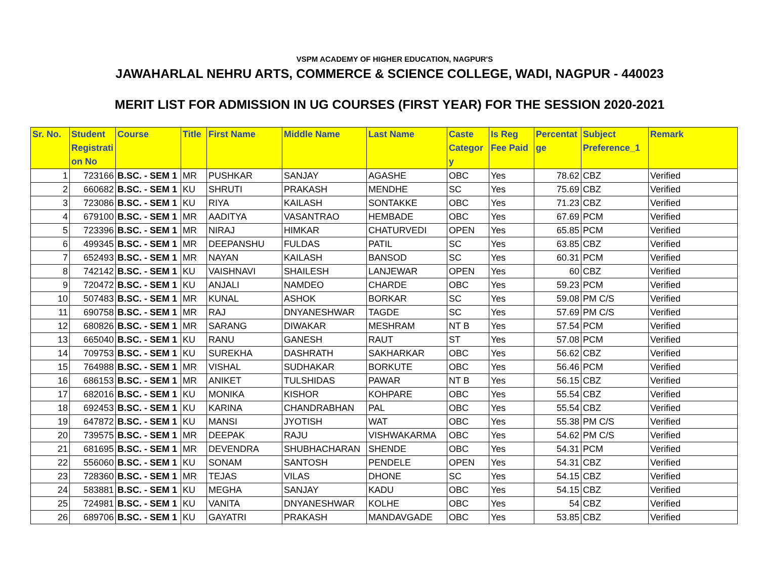VSPM ACADEMY OF HIGHER EDUCATION, NAGPUR'S
JAWAHARLAL NEHRU ARTS, COMMERCE & SCIENCE COLLEGE, WADI, NAGPUR - 440023
MERIT LIST FOR ADMISSION IN UG COURSES (FIRST YEAR) FOR THE SESSION 2020-2021
| Sr. No. | Student Registrati on No | Course | Title | First Name | Middle Name | Last Name | Caste Categor y | Is Reg Fee Paid | Percentat ge | Subject Preference_1 | Remark |
| --- | --- | --- | --- | --- | --- | --- | --- | --- | --- | --- | --- |
| 1 | 723166 | B.SC. - SEM 1 | MR | PUSHKAR | SANJAY | AGASHE | OBC | Yes | 78.62 | CBZ | Verified |
| 2 | 660682 | B.SC. - SEM 1 | KU | SHRUTI | PRAKASH | MENDHE | SC | Yes | 75.69 | CBZ | Verified |
| 3 | 723086 | B.SC. - SEM 1 | KU | RIYA | KAILASH | SONTAKKE | OBC | Yes | 71.23 | CBZ | Verified |
| 4 | 679100 | B.SC. - SEM 1 | MR | AADITYA | VASANTRAO | HEMBADE | OBC | Yes | 67.69 | PCM | Verified |
| 5 | 723396 | B.SC. - SEM 1 | MR | NIRAJ | HIMKAR | CHATURVEDI | OPEN | Yes | 65.85 | PCM | Verified |
| 6 | 499345 | B.SC. - SEM 1 | MR | DEEPANSHU | FULDAS | PATIL | SC | Yes | 63.85 | CBZ | Verified |
| 7 | 652493 | B.SC. - SEM 1 | MR | NAYAN | KAILASH | BANSOD | SC | Yes | 60.31 | PCM | Verified |
| 8 | 742142 | B.SC. - SEM 1 | KU | VAISHNAVI | SHAILESH | LANJEWAR | OPEN | Yes | 60 | CBZ | Verified |
| 9 | 720472 | B.SC. - SEM 1 | KU | ANJALI | NAMDEO | CHARDE | OBC | Yes | 59.23 | PCM | Verified |
| 10 | 507483 | B.SC. - SEM 1 | MR | KUNAL | ASHOK | BORKAR | SC | Yes | 59.08 | PM C/S | Verified |
| 11 | 690758 | B.SC. - SEM 1 | MR | RAJ | DNYANESHWAR | TAGDE | SC | Yes | 57.69 | PM C/S | Verified |
| 12 | 680826 | B.SC. - SEM 1 | MR | SARANG | DIWAKAR | MESHRAM | NT B | Yes | 57.54 | PCM | Verified |
| 13 | 665040 | B.SC. - SEM 1 | KU | RANU | GANESH | RAUT | ST | Yes | 57.08 | PCM | Verified |
| 14 | 709753 | B.SC. - SEM 1 | KU | SUREKHA | DASHRATH | SAKHARKAR | OBC | Yes | 56.62 | CBZ | Verified |
| 15 | 764988 | B.SC. - SEM 1 | MR | VISHAL | SUDHAKAR | BORKUTE | OBC | Yes | 56.46 | PCM | Verified |
| 16 | 686153 | B.SC. - SEM 1 | MR | ANIKET | TULSHIDAS | PAWAR | NT B | Yes | 56.15 | CBZ | Verified |
| 17 | 682016 | B.SC. - SEM 1 | KU | MONIKA | KISHOR | KOHPARE | OBC | Yes | 55.54 | CBZ | Verified |
| 18 | 692453 | B.SC. - SEM 1 | KU | KARINA | CHANDRABHAN | PAL | OBC | Yes | 55.54 | CBZ | Verified |
| 19 | 647872 | B.SC. - SEM 1 | KU | MANSI | JYOTISH | WAT | OBC | Yes | 55.38 | PM C/S | Verified |
| 20 | 739575 | B.SC. - SEM 1 | MR | DEEPAK | RAJU | VISHWAKARMA | OBC | Yes | 54.62 | PM C/S | Verified |
| 21 | 681695 | B.SC. - SEM 1 | MR | DEVENDRA | SHUBHACHARAN | SHENDE | OBC | Yes | 54.31 | PCM | Verified |
| 22 | 556060 | B.SC. - SEM 1 | KU | SONAM | SANTOSH | PENDELE | OPEN | Yes | 54.31 | CBZ | Verified |
| 23 | 728360 | B.SC. - SEM 1 | MR | TEJAS | VILAS | DHONE | SC | Yes | 54.15 | CBZ | Verified |
| 24 | 583881 | B.SC. - SEM 1 | KU | MEGHA | SANJAY | KADU | OBC | Yes | 54.15 | CBZ | Verified |
| 25 | 724981 | B.SC. - SEM 1 | KU | VANITA | DNYANESHWAR | KOLHE | OBC | Yes | 54 | CBZ | Verified |
| 26 | 689706 | B.SC. - SEM 1 | KU | GAYATRI | PRAKASH | MANDAVGADE | OBC | Yes | 53.85 | CBZ | Verified |